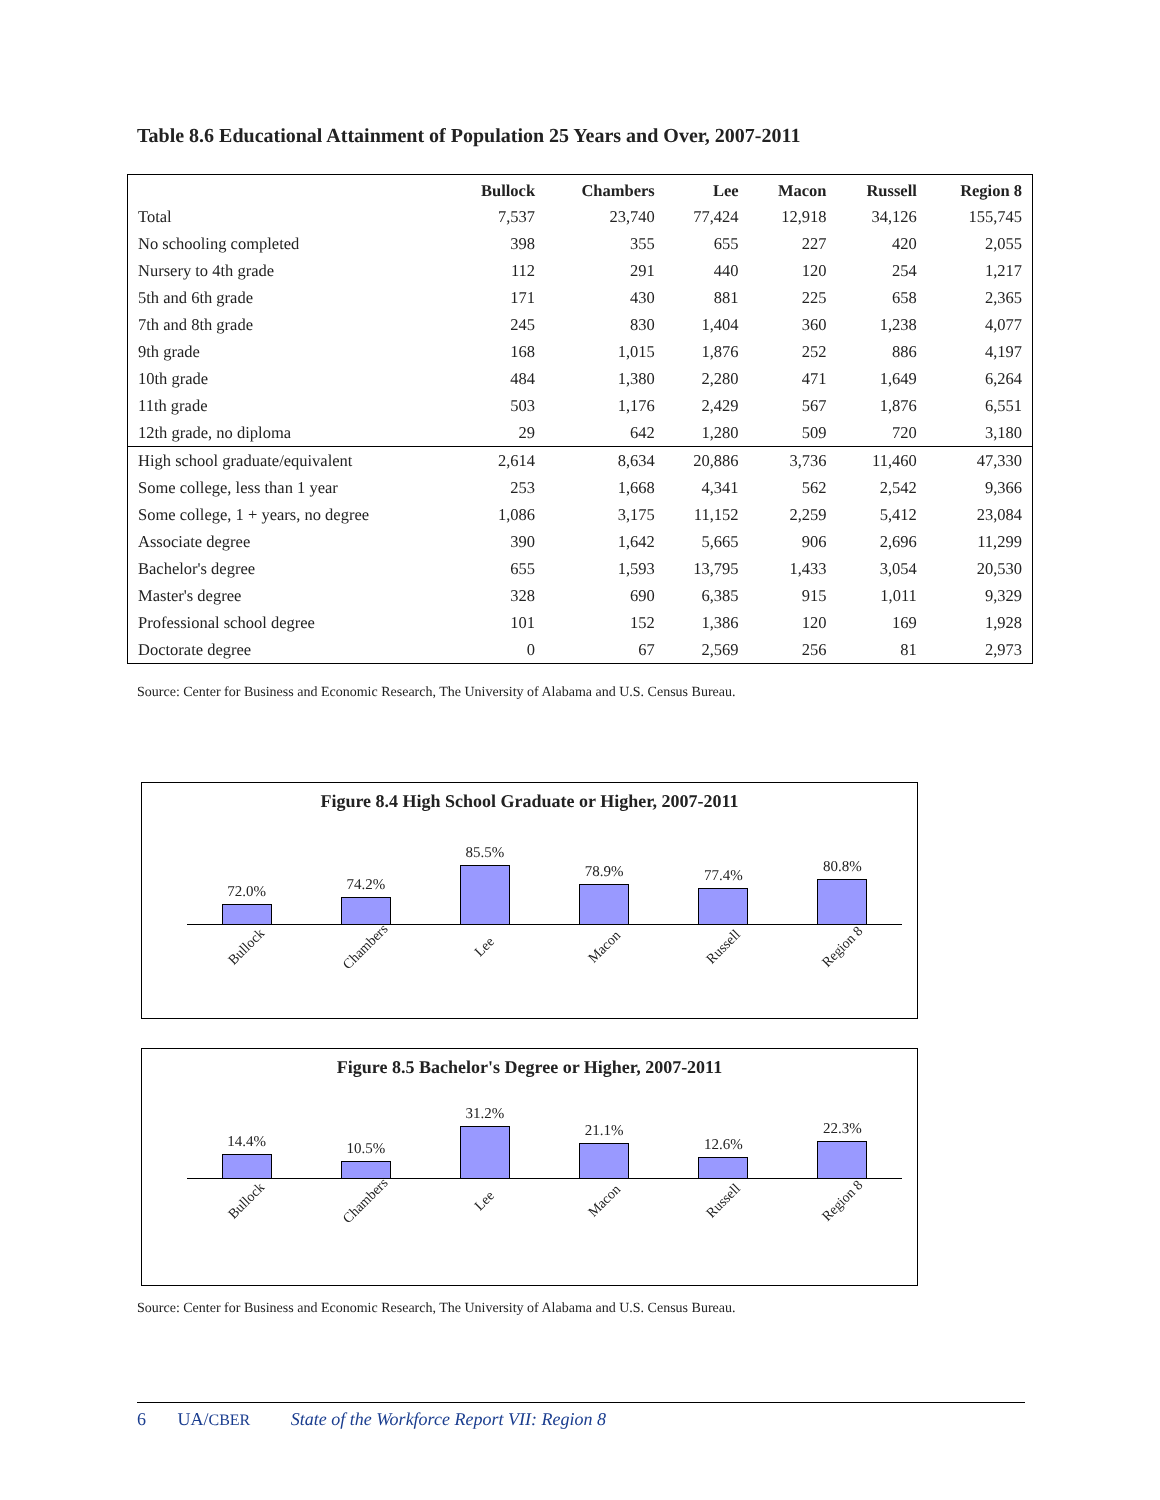Table 8.6 Educational Attainment of Population 25 Years and Over, 2007-2011
| | Bullock | Chambers | Lee | Macon | Russell | Region 8 |
| --- | --- | --- | --- | --- | --- | --- |
| Total | 7,537 | 23,740 | 77,424 | 12,918 | 34,126 | 155,745 |
| No schooling completed | 398 | 355 | 655 | 227 | 420 | 2,055 |
| Nursery to 4th grade | 112 | 291 | 440 | 120 | 254 | 1,217 |
| 5th and 6th grade | 171 | 430 | 881 | 225 | 658 | 2,365 |
| 7th and 8th grade | 245 | 830 | 1,404 | 360 | 1,238 | 4,077 |
| 9th grade | 168 | 1,015 | 1,876 | 252 | 886 | 4,197 |
| 10th grade | 484 | 1,380 | 2,280 | 471 | 1,649 | 6,264 |
| 11th grade | 503 | 1,176 | 2,429 | 567 | 1,876 | 6,551 |
| 12th grade, no diploma | 29 | 642 | 1,280 | 509 | 720 | 3,180 |
| High school graduate/equivalent | 2,614 | 8,634 | 20,886 | 3,736 | 11,460 | 47,330 |
| Some college, less than 1 year | 253 | 1,668 | 4,341 | 562 | 2,542 | 9,366 |
| Some college, 1 + years, no degree | 1,086 | 3,175 | 11,152 | 2,259 | 5,412 | 23,084 |
| Associate degree | 390 | 1,642 | 5,665 | 906 | 2,696 | 11,299 |
| Bachelor's degree | 655 | 1,593 | 13,795 | 1,433 | 3,054 | 20,530 |
| Master's degree | 328 | 690 | 6,385 | 915 | 1,011 | 9,329 |
| Professional school degree | 101 | 152 | 1,386 | 120 | 169 | 1,928 |
| Doctorate degree | 0 | 67 | 2,569 | 256 | 81 | 2,973 |
Source: Center for Business and Economic Research, The University of Alabama and U.S. Census Bureau.
Figure 8.4 High School Graduate or Higher, 2007-2011
72.0%
74.2%
85.5%
78.9%
77.4%
80.8%
Bullock Chambers Lee Macon Russell Region 8
Figure 8.5 Bachelor's Degree or Higher, 2007-2011
14.4%
10.5%
31.2%
21.1%
12.6%
22.3%
Bullock Chambers Lee Macon Russell Region 8
Source: Center for Business and Economic Research, The University of Alabama and U.S. Census Bureau.
6 UA/CBER State of the Workforce Report VII: Region 8